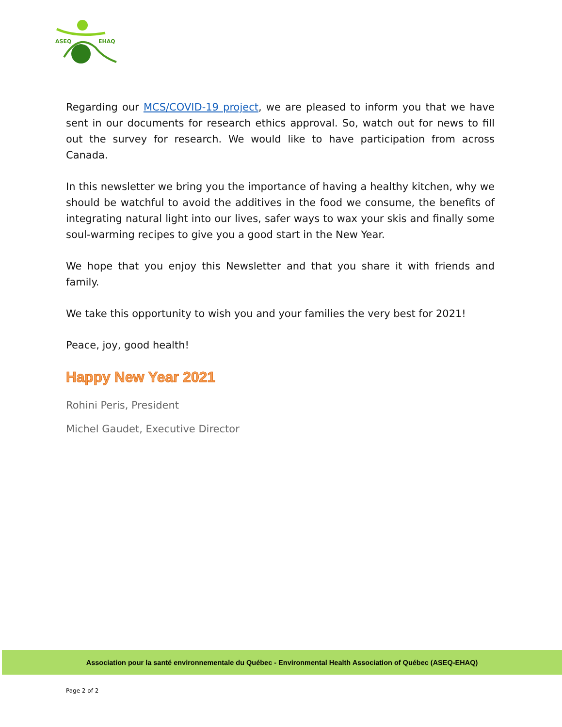ASEQ
EHAQ
Regarding our MCS/COVID-19 project, we are pleased to inform you that we have sent in our documents for research ethics approval. So, watch out for news to fill out the survey for research. We would like to have participation from across Canada.
In this newsletter we bring you the importance of having a healthy kitchen, why we should be watchful to avoid the additives in the food we consume, the benefits of integrating natural light into our lives, safer ways to wax your skis and finally some soul-warming recipes to give you a good start in the New Year.
We hope that you enjoy this Newsletter and that you share it with friends and family.
We take this opportunity to wish you and your families the very best for 2021!
Peace, joy, good health!
Happy New Year 2021
Rohini Peris, President
Michel Gaudet, Executive Director
Association pour la santé environnementale du Québec - Environmental Health Association of Québec (ASEQ-EHAQ)
Page 2 of 2